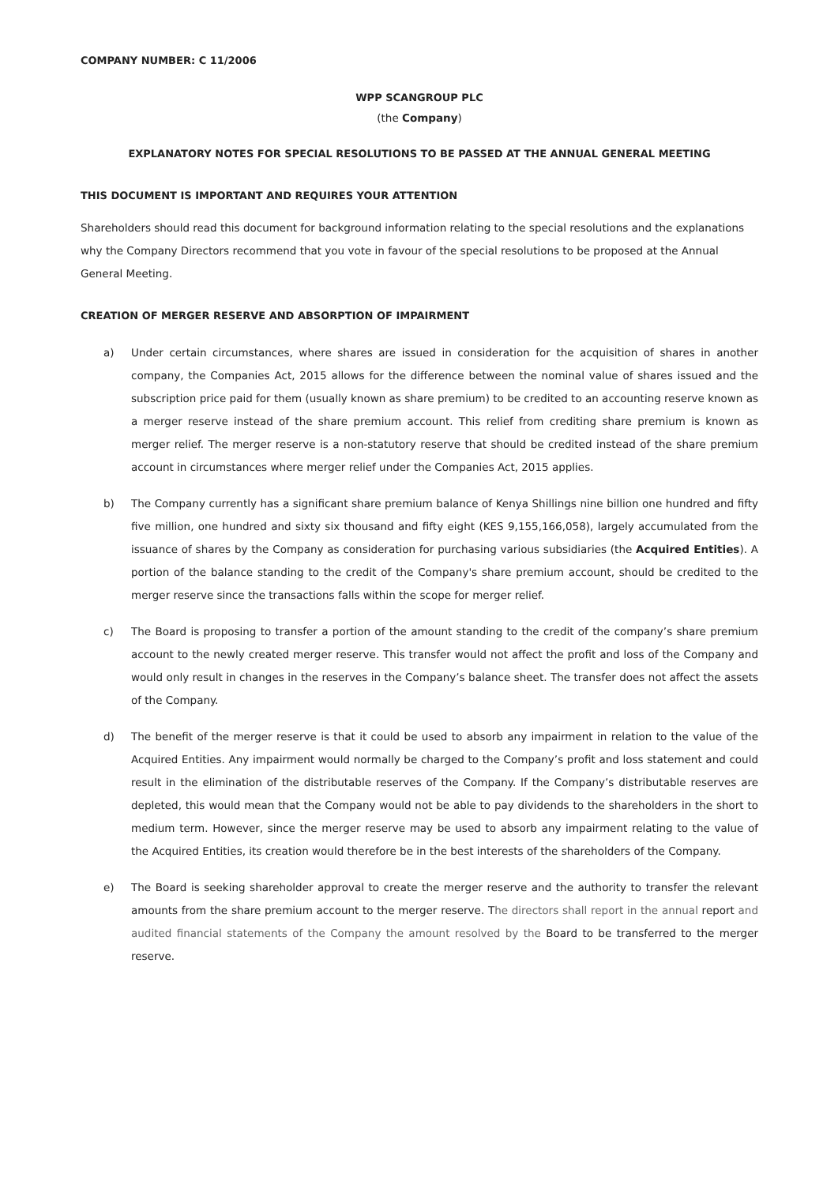COMPANY NUMBER: C 11/2006
WPP SCANGROUP PLC
(the Company)
EXPLANATORY NOTES FOR SPECIAL RESOLUTIONS TO BE PASSED AT THE ANNUAL GENERAL MEETING
THIS DOCUMENT IS IMPORTANT AND REQUIRES YOUR ATTENTION
Shareholders should read this document for background information relating to the special resolutions and the explanations why the Company Directors recommend that you vote in favour of the special resolutions to be proposed at the Annual General Meeting.
CREATION OF MERGER RESERVE AND ABSORPTION OF IMPAIRMENT
a) Under certain circumstances, where shares are issued in consideration for the acquisition of shares in another company, the Companies Act, 2015 allows for the difference between the nominal value of shares issued and the subscription price paid for them (usually known as share premium) to be credited to an accounting reserve known as a merger reserve instead of the share premium account. This relief from crediting share premium is known as merger relief. The merger reserve is a non-statutory reserve that should be credited instead of the share premium account in circumstances where merger relief under the Companies Act, 2015 applies.
b) The Company currently has a significant share premium balance of Kenya Shillings nine billion one hundred and fifty five million, one hundred and sixty six thousand and fifty eight (KES 9,155,166,058), largely accumulated from the issuance of shares by the Company as consideration for purchasing various subsidiaries (the Acquired Entities). A portion of the balance standing to the credit of the Company's share premium account, should be credited to the merger reserve since the transactions falls within the scope for merger relief.
c) The Board is proposing to transfer a portion of the amount standing to the credit of the company’s share premium account to the newly created merger reserve. This transfer would not affect the profit and loss of the Company and would only result in changes in the reserves in the Company’s balance sheet. The transfer does not affect the assets of the Company.
d) The benefit of the merger reserve is that it could be used to absorb any impairment in relation to the value of the Acquired Entities. Any impairment would normally be charged to the Company’s profit and loss statement and could result in the elimination of the distributable reserves of the Company. If the Company’s distributable reserves are depleted, this would mean that the Company would not be able to pay dividends to the shareholders in the short to medium term. However, since the merger reserve may be used to absorb any impairment relating to the value of the Acquired Entities, its creation would therefore be in the best interests of the shareholders of the Company.
e) The Board is seeking shareholder approval to create the merger reserve and the authority to transfer the relevant amounts from the share premium account to the merger reserve. The directors shall report in the annual report and audited financial statements of the Company the amount resolved by the Board to be transferred to the merger reserve.